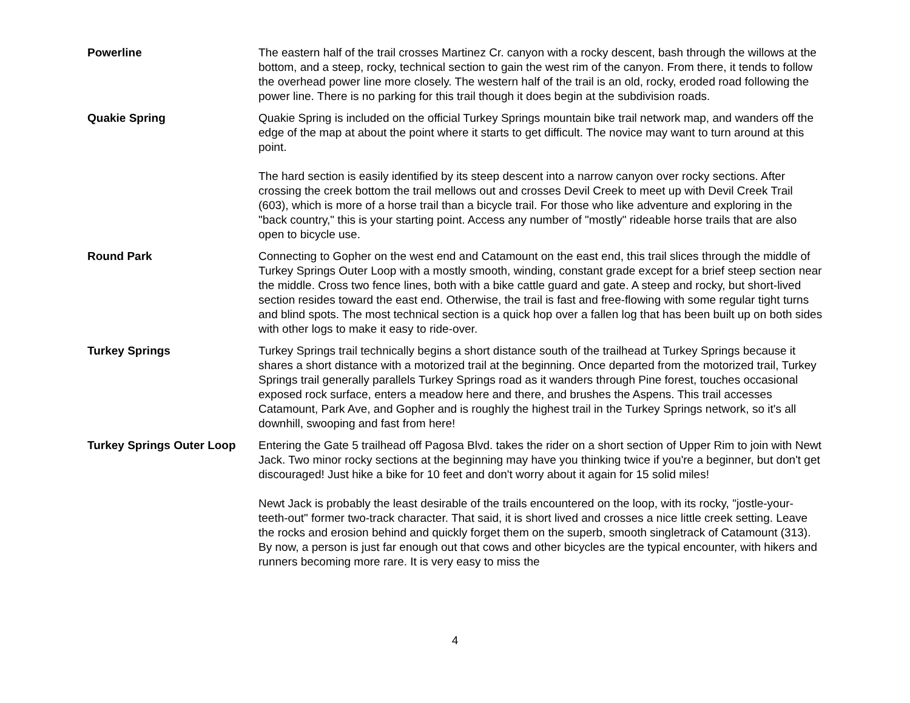| Powerline | The eastern half of the trail crosses Martinez Cr. canyon with a rocky descent, bash through the willows at the bottom, and a steep, rocky, technical section to gain the west rim of the canyon. From there, it tends to follow the overhead power line more closely. The western half of the trail is an old, rocky, eroded road following the power line. There is no parking for this trail though it does begin at the subdivision roads. |
| Quakie Spring | Quakie Spring is included on the official Turkey Springs mountain bike trail network map, and wanders off the edge of the map at about the point where it starts to get difficult. The novice may want to turn around at this point. The hard section is easily identified by its steep descent into a narrow canyon over rocky sections. After crossing the creek bottom the trail mellows out and crosses Devil Creek to meet up with Devil Creek Trail (603), which is more of a horse trail than a bicycle trail. For those who like adventure and exploring in the "back country," this is your starting point. Access any number of "mostly" rideable horse trails that are also open to bicycle use. |
| Round Park | Connecting to Gopher on the west end and Catamount on the east end, this trail slices through the middle of Turkey Springs Outer Loop with a mostly smooth, winding, constant grade except for a brief steep section near the middle. Cross two fence lines, both with a bike cattle guard and gate. A steep and rocky, but short-lived section resides toward the east end. Otherwise, the trail is fast and free-flowing with some regular tight turns and blind spots. The most technical section is a quick hop over a fallen log that has been built up on both sides with other logs to make it easy to ride-over. |
| Turkey Springs | Turkey Springs trail technically begins a short distance south of the trailhead at Turkey Springs because it shares a short distance with a motorized trail at the beginning. Once departed from the motorized trail, Turkey Springs trail generally parallels Turkey Springs road as it wanders through Pine forest, touches occasional exposed rock surface, enters a meadow here and there, and brushes the Aspens. This trail accesses Catamount, Park Ave, and Gopher and is roughly the highest trail in the Turkey Springs network, so it's all downhill, swooping and fast from here! |
| Turkey Springs Outer Loop | Entering the Gate 5 trailhead off Pagosa Blvd. takes the rider on a short section of Upper Rim to join with Newt Jack. Two minor rocky sections at the beginning may have you thinking twice if you're a beginner, but don't get discouraged! Just hike a bike for 10 feet and don't worry about it again for 15 solid miles! Newt Jack is probably the least desirable of the trails encountered on the loop, with its rocky, "jostle-your-teeth-out" former two-track character. That said, it is short lived and crosses a nice little creek setting. Leave the rocks and erosion behind and quickly forget them on the superb, smooth singletrack of Catamount (313). By now, a person is just far enough out that cows and other bicycles are the typical encounter, with hikers and runners becoming more rare. It is very easy to miss the |
4